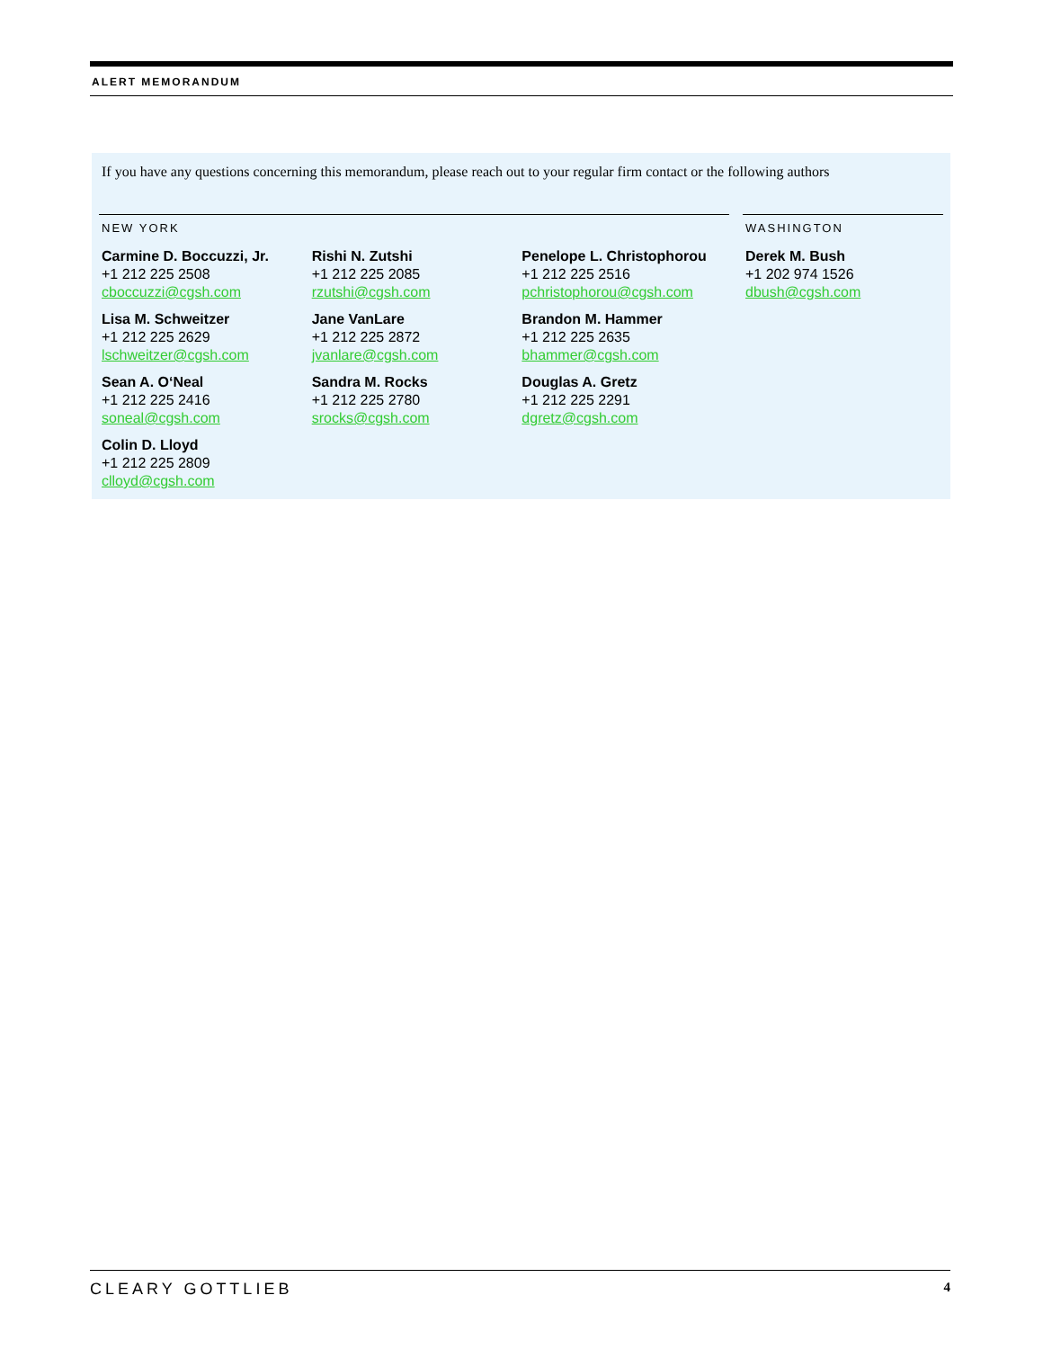ALERT MEMORANDUM
If you have any questions concerning this memorandum, please reach out to your regular firm contact or the following authors
NEW YORK
Carmine D. Boccuzzi, Jr.
+1 212 225 2508
cboccuzzi@cgsh.com
Lisa M. Schweitzer
+1 212 225 2629
lschweitzer@cgsh.com
Sean A. O‘Neal
+1 212 225 2416
soneal@cgsh.com
Colin D. Lloyd
+1 212 225 2809
clloyd@cgsh.com
Rishi N. Zutshi
+1 212 225 2085
rzutshi@cgsh.com
Jane VanLare
+1 212 225 2872
jvanlare@cgsh.com
Sandra M. Rocks
+1 212 225 2780
srocks@cgsh.com
Penelope L. Christophorou
+1 212 225 2516
pchristophorou@cgsh.com
Brandon M. Hammer
+1 212 225 2635
bhammer@cgsh.com
Douglas A. Gretz
+1 212 225 2291
dgretz@cgsh.com
WASHINGTON
Derek M. Bush
+1 202 974 1526
dbush@cgsh.com
CLEARY GOTTLIEB 4